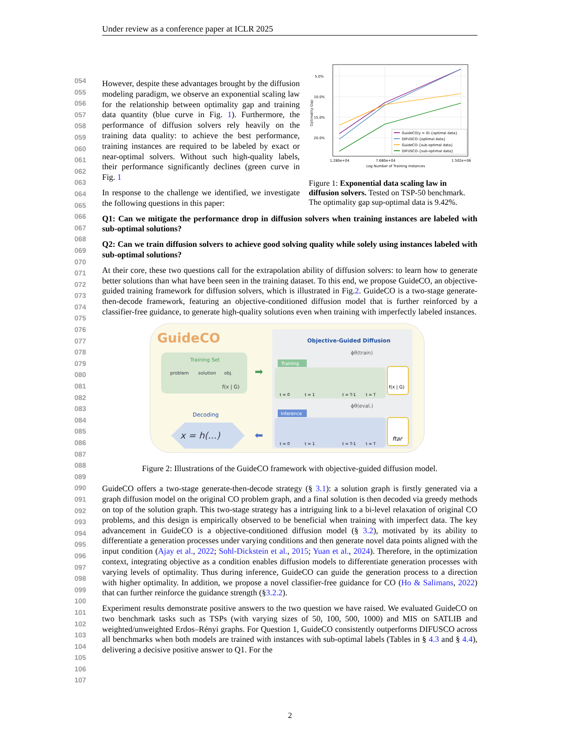Under review as a conference paper at ICLR 2025
054
055
056
057
058
059
060
061
062
063
064
065
066
067
068
069
070
071
072
073
074
075
076
077
078
079
080
081
082
083
084
085
086
087
088
089
090
091
092
093
094
095
096
097
098
099
100
101
102
103
104
105
106
107
However, despite these advantages brought by the diffusion modeling paradigm, we observe an exponential scaling law for the relationship between optimality gap and training data quantity (blue curve in Fig. 1). Furthermore, the performance of diffusion solvers rely heavily on the training data quality: to achieve the best performance, training instances are required to be labeled by exact or near-optimal solvers. Without such high-quality labels, their performance significantly declines (green curve in Fig. 1
In response to the challenge we identified, we investigate the following questions in this paper:
5.0%
10.0%
15.0%
20.0%
1.280e+04
7.680e+04
1.502e+06
Log Number of Training Instances
Optimality Gap
GuideCO(y = 0)-{optimal data}
DIFUSCO-{optimal data}
GuideCO-{sub-optimal data}
DIFUSCO-{sub-optimal data}
Figure 1: Exponential data scaling law in diffusion solvers. Tested on TSP-50 benchmark. The optimality gap sup-optimal data is 9.42%.
Q1: Can we mitigate the performance drop in diffusion solvers when training instances are labeled with sub-optimal solutions?
Q2: Can we train diffusion solvers to achieve good solving quality while solely using instances labeled with sub-optimal solutions?
At their core, these two questions call for the extrapolation ability of diffusion solvers: to learn how to generate better solutions than what have been seen in the training dataset. To this end, we propose GuideCO, an objective-guided training framework for diffusion solvers, which is illustrated in Fig.2. GuideCO is a two-stage generate-then-decode framework, featuring an objective-conditioned diffusion model that is further reinforced by a classifier-free guidance, to generate high-quality solutions even when training with imperfectly labeled instances.
GuideCO
Objective-Guided Diffusion
ϕθ(train)
Training Set
problem
solution
obj.
f(x | G)
➡
Training
t = 0
t = 1
t = T-1
t = T
f(x | G)
ϕθ(eval.)
Inference
t = 0
t = 1
t = T-1
t = T
ftar
Decoding
x = h(...)
⬅
Figure 2: Illustrations of the GuideCO framework with objective-guided diffusion model.
GuideCO offers a two-stage generate-then-decode strategy (§ 3.1): a solution graph is firstly generated via a graph diffusion model on the original CO problem graph, and a final solution is then decoded via greedy methods on top of the solution graph. This two-stage strategy has a intriguing link to a bi-level relaxation of original CO problems, and this design is empirically observed to be beneficial when training with imperfect data. The key advancement in GuideCO is a objective-conditioned diffusion model (§ 3.2), motivated by its ability to differentiate a generation processes under varying conditions and then generate novel data points aligned with the input condition (Ajay et al., 2022; Sohl-Dickstein et al., 2015; Yuan et al., 2024). Therefore, in the optimization context, integrating objective as a condition enables diffusion models to differentiate generation processes with varying levels of optimality. Thus during inference, GuideCO can guide the generation process to a direction with higher optimality. In addition, we propose a novel classifier-free guidance for CO (Ho & Salimans, 2022) that can further reinforce the guidance strength (§3.2.2).
Experiment results demonstrate positive answers to the two question we have raised. We evaluated GuideCO on two benchmark tasks such as TSPs (with varying sizes of 50, 100, 500, 1000) and MIS on SATLIB and weighted/unweighted Erdos–Rényi graphs. For Question 1, GuideCO consistently outperforms DIFUSCO across all benchmarks when both models are trained with instances with sub-optimal labels (Tables in § 4.3 and § 4.4), delivering a decisive positive answer to Q1. For the
2